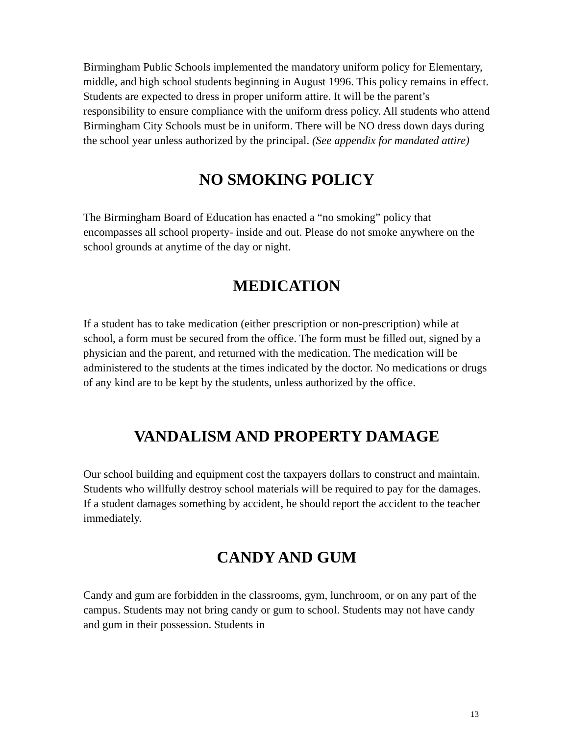Birmingham Public Schools implemented the mandatory uniform policy for Elementary, middle, and high school students beginning in August 1996. This policy remains in effect. Students are expected to dress in proper uniform attire. It will be the parent’s responsibility to ensure compliance with the uniform dress policy. All students who attend Birmingham City Schools must be in uniform. There will be NO dress down days during the school year unless authorized by the principal. (See appendix for mandated attire)
NO SMOKING POLICY
The Birmingham Board of Education has enacted a “no smoking” policy that encompasses all school property- inside and out. Please do not smoke anywhere on the school grounds at anytime of the day or night.
MEDICATION
If a student has to take medication (either prescription or non-prescription) while at school, a form must be secured from the office. The form must be filled out, signed by a physician and the parent, and returned with the medication. The medication will be administered to the students at the times indicated by the doctor. No medications or drugs of any kind are to be kept by the students, unless authorized by the office.
VANDALISM AND PROPERTY DAMAGE
Our school building and equipment cost the taxpayers dollars to construct and maintain. Students who willfully destroy school materials will be required to pay for the damages. If a student damages something by accident, he should report the accident to the teacher immediately.
CANDY AND GUM
Candy and gum are forbidden in the classrooms, gym, lunchroom, or on any part of the campus. Students may not bring candy or gum to school. Students may not have candy and gum in their possession. Students in
13